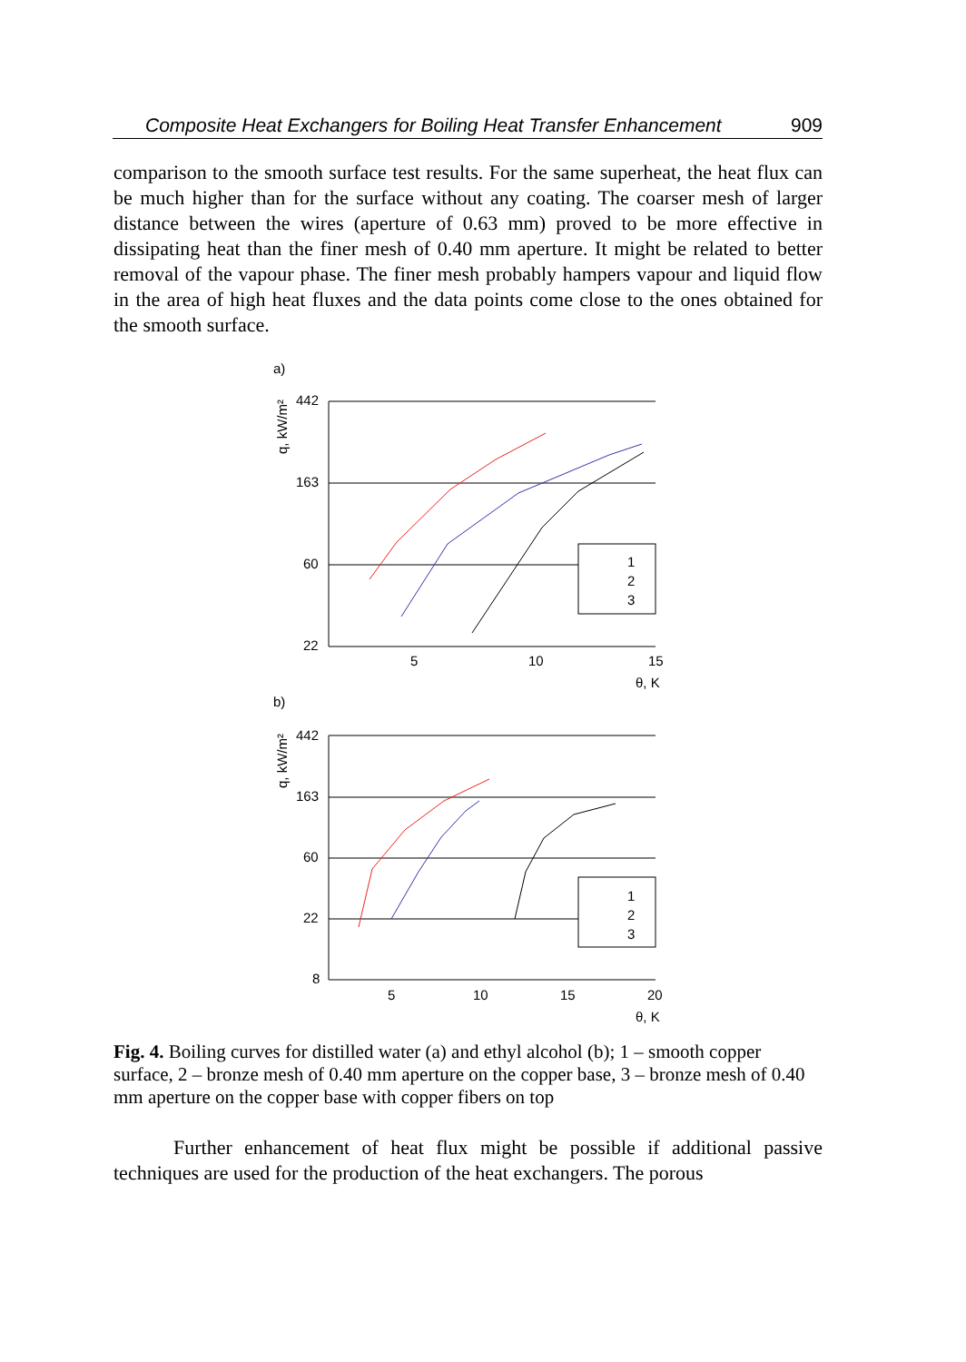Composite Heat Exchangers for Boiling Heat Transfer Enhancement 909
comparison to the smooth surface test results. For the same superheat, the heat flux can be much higher than for the surface without any coating. The coarser mesh of larger distance between the wires (aperture of 0.63 mm) proved to be more effective in dissipating heat than the finer mesh of 0.40 mm aperture. It might be related to better removal of the vapour phase. The finer mesh probably hampers vapour and liquid flow in the area of high heat fluxes and the data points come close to the ones obtained for the smooth surface.
a)
q, kW/m²
442
163
60
22
5
10
15
θ, K
1
2
3
b)
q, kW/m²
442
163
60
22
8
5
10
15
20
θ, K
1
2
3
Fig. 4. Boiling curves for distilled water (a) and ethyl alcohol (b); 1 – smooth copper surface, 2 – bronze mesh of 0.40 mm aperture on the copper base, 3 – bronze mesh of 0.40 mm aperture on the copper base with copper fibers on top
   Further enhancement of heat flux might be possible if additional passive techniques are used for the production of the heat exchangers. The porous